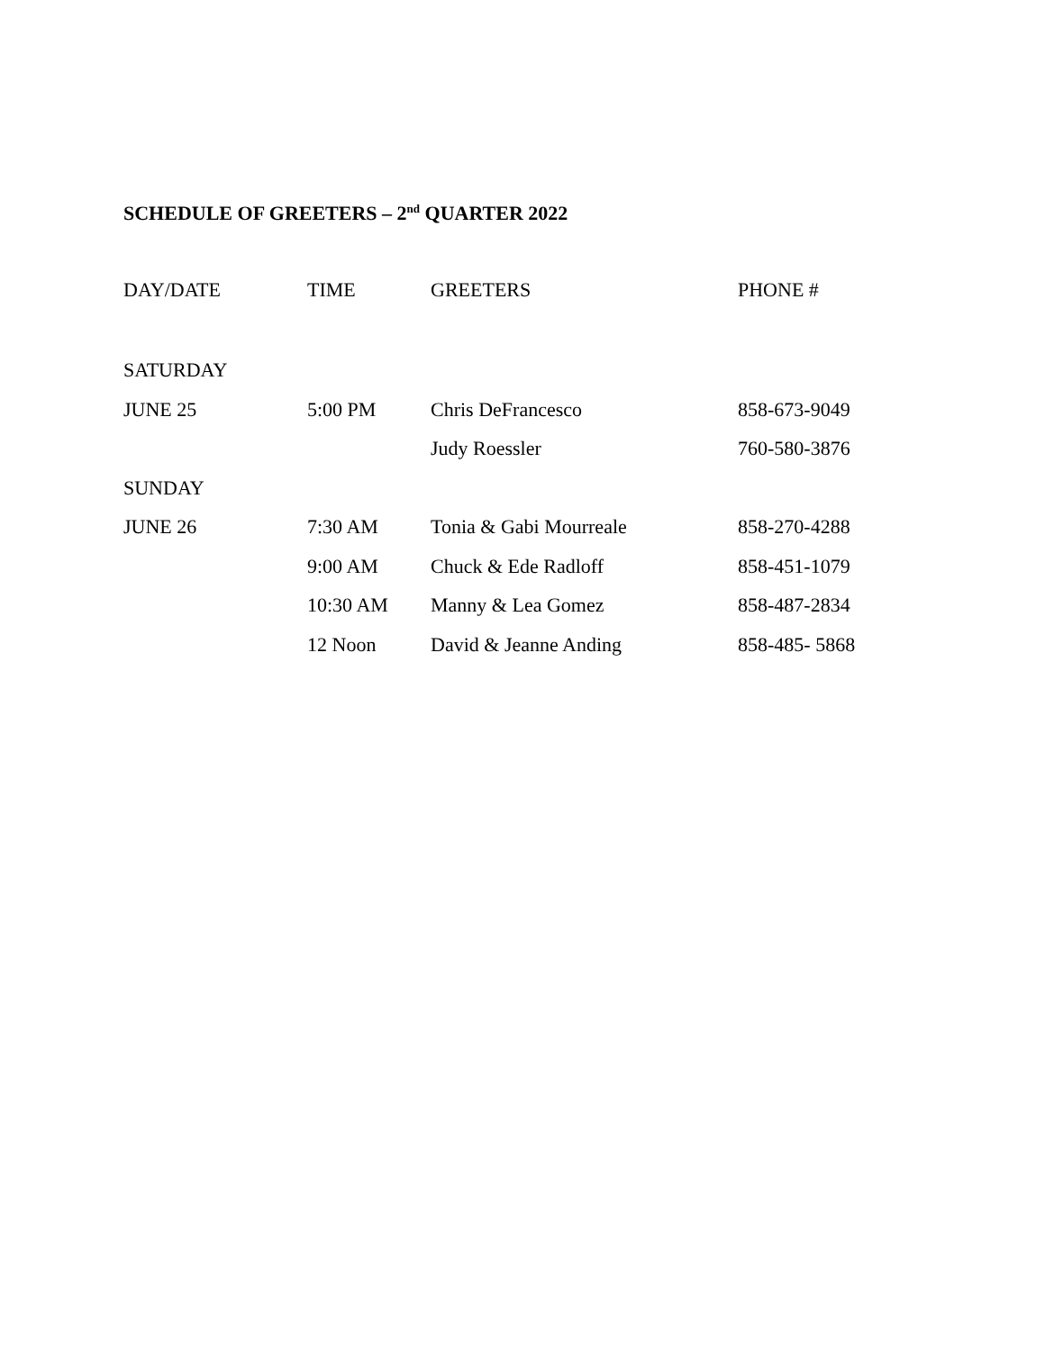SCHEDULE OF GREETERS – 2<sup>nd</sup> QUARTER 2022
| DAY/DATE | TIME | GREETERS | PHONE # |
| --- | --- | --- | --- |
| SATURDAY | | | |
| JUNE 25 | 5:00 PM | Chris DeFrancesco | 858-673-9049 |
| | | Judy Roessler | 760-580-3876 |
| SUNDAY | | | |
| JUNE 26 | 7:30 AM | Tonia & Gabi Mourreale | 858-270-4288 |
| | 9:00 AM | Chuck & Ede Radloff | 858-451-1079 |
| | 10:30 AM | Manny & Lea Gomez | 858-487-2834 |
| | 12 Noon | David & Jeanne Anding | 858-485- 5868 |